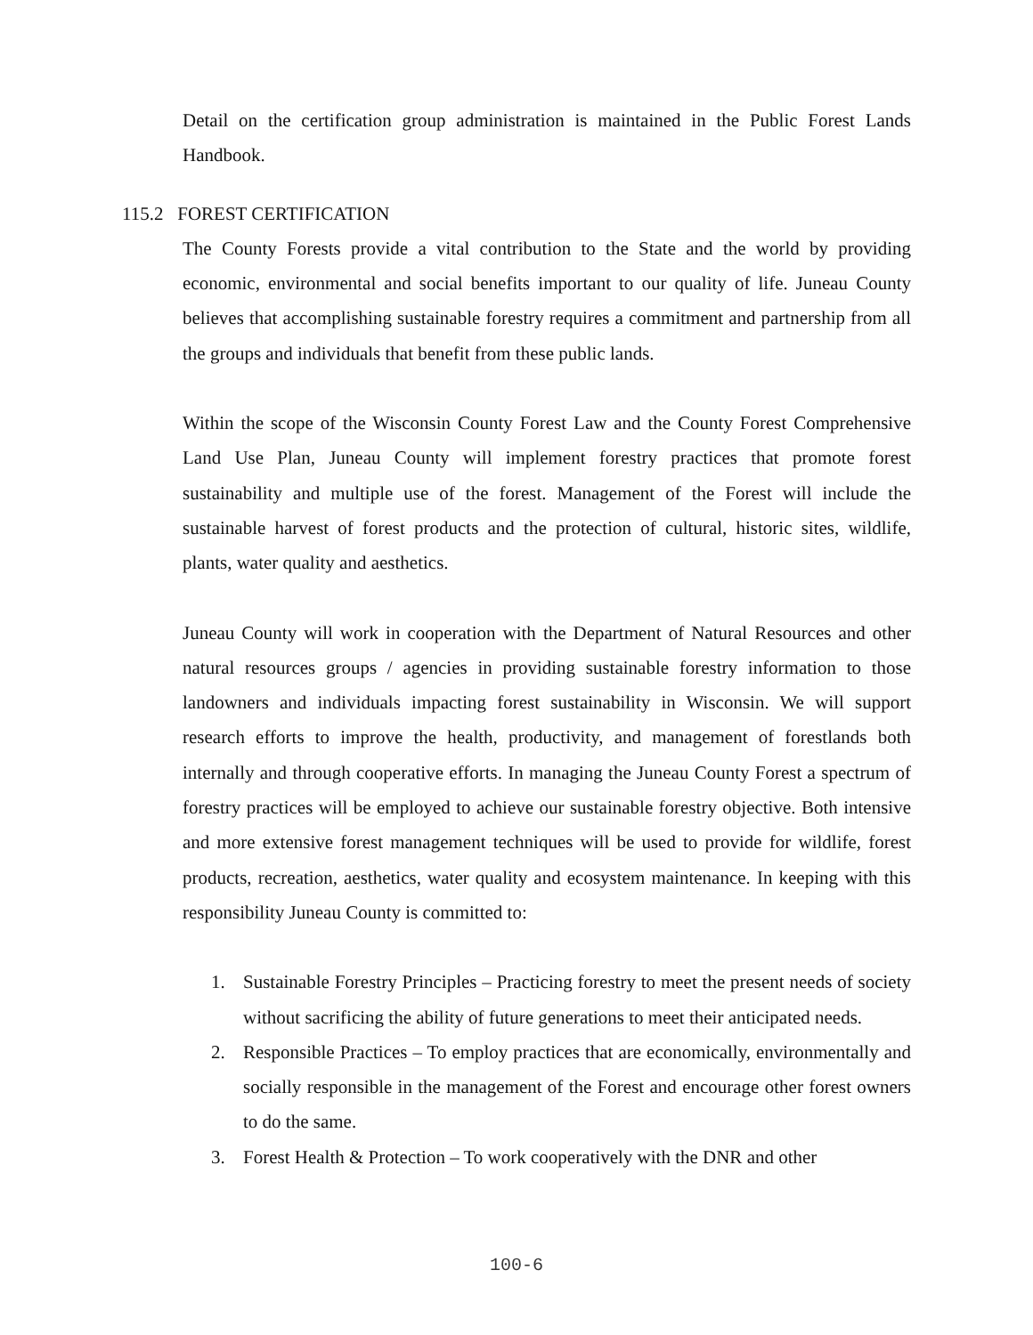Detail on the certification group administration is maintained in the Public Forest Lands Handbook.
115.2 FOREST CERTIFICATION
The County Forests provide a vital contribution to the State and the world by providing economic, environmental and social benefits important to our quality of life. Juneau County believes that accomplishing sustainable forestry requires a commitment and partnership from all the groups and individuals that benefit from these public lands.
Within the scope of the Wisconsin County Forest Law and the County Forest Comprehensive Land Use Plan, Juneau County will implement forestry practices that promote forest sustainability and multiple use of the forest. Management of the Forest will include the sustainable harvest of forest products and the protection of cultural, historic sites, wildlife, plants, water quality and aesthetics.
Juneau County will work in cooperation with the Department of Natural Resources and other natural resources groups / agencies in providing sustainable forestry information to those landowners and individuals impacting forest sustainability in Wisconsin. We will support research efforts to improve the health, productivity, and management of forestlands both internally and through cooperative efforts. In managing the Juneau County Forest a spectrum of forestry practices will be employed to achieve our sustainable forestry objective. Both intensive and more extensive forest management techniques will be used to provide for wildlife, forest products, recreation, aesthetics, water quality and ecosystem maintenance. In keeping with this responsibility Juneau County is committed to:
1. Sustainable Forestry Principles – Practicing forestry to meet the present needs of society without sacrificing the ability of future generations to meet their anticipated needs.
2. Responsible Practices – To employ practices that are economically, environmentally and socially responsible in the management of the Forest and encourage other forest owners to do the same.
3. Forest Health & Protection – To work cooperatively with the DNR and other
100-6